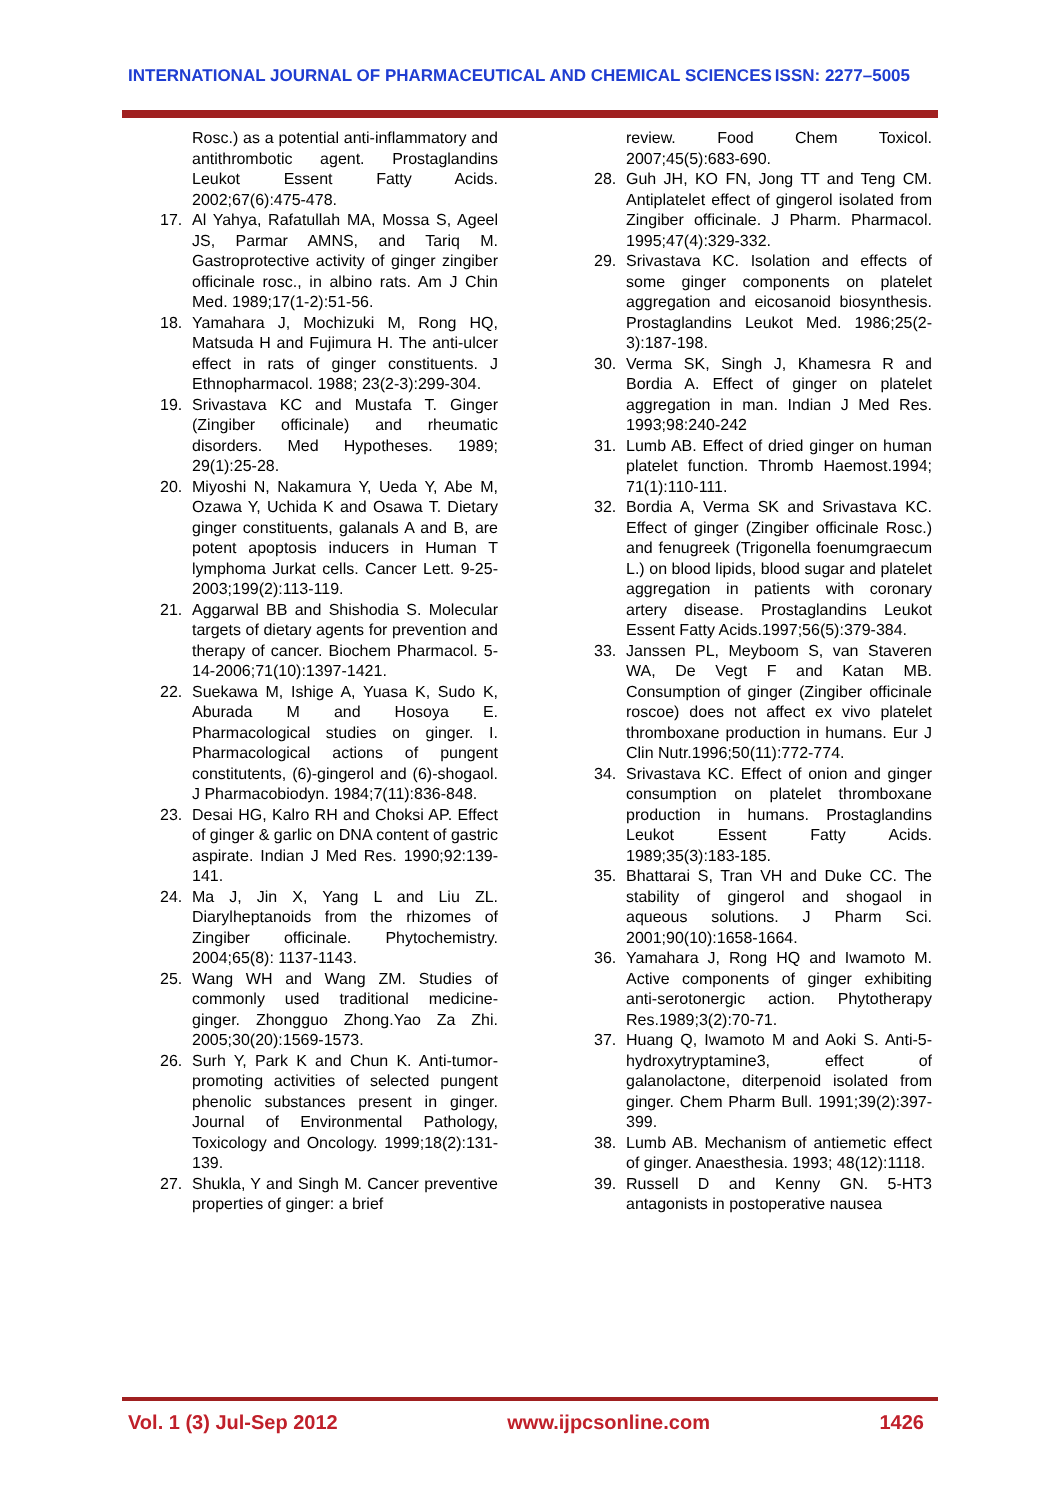INTERNATIONAL JOURNAL OF PHARMACEUTICAL AND CHEMICAL SCIENCES ISSN: 2277–5005
Rosc.) as a potential anti-inflammatory and antithrombotic agent. Prostaglandins Leukot Essent Fatty Acids. 2002;67(6):475-478.
17. Al Yahya, Rafatullah MA, Mossa S, Ageel JS, Parmar AMNS, and Tariq M. Gastroprotective activity of ginger zingiber officinale rosc., in albino rats. Am J Chin Med. 1989;17(1-2):51-56.
18. Yamahara J, Mochizuki M, Rong HQ, Matsuda H and Fujimura H. The anti-ulcer effect in rats of ginger constituents. J Ethnopharmacol. 1988; 23(2-3):299-304.
19. Srivastava KC and Mustafa T. Ginger (Zingiber officinale) and rheumatic disorders. Med Hypotheses. 1989; 29(1):25-28.
20. Miyoshi N, Nakamura Y, Ueda Y, Abe M, Ozawa Y, Uchida K and Osawa T. Dietary ginger constituents, galanals A and B, are potent apoptosis inducers in Human T lymphoma Jurkat cells. Cancer Lett. 9-25-2003;199(2):113-119.
21. Aggarwal BB and Shishodia S. Molecular targets of dietary agents for prevention and therapy of cancer. Biochem Pharmacol. 5-14-2006;71(10):1397-1421.
22. Suekawa M, Ishige A, Yuasa K, Sudo K, Aburada M and Hosoya E. Pharmacological studies on ginger. I. Pharmacological actions of pungent constitutents, (6)-gingerol and (6)-shogaol. J Pharmacobiodyn. 1984;7(11):836-848.
23. Desai HG, Kalro RH and Choksi AP. Effect of ginger & garlic on DNA content of gastric aspirate. Indian J Med Res. 1990;92:139-141.
24. Ma J, Jin X, Yang L and Liu ZL. Diarylheptanoids from the rhizomes of Zingiber officinale. Phytochemistry. 2004;65(8): 1137-1143.
25. Wang WH and Wang ZM. Studies of commonly used traditional medicine-ginger. Zhongguo Zhong.Yao Za Zhi. 2005;30(20):1569-1573.
26. Surh Y, Park K and Chun K. Anti-tumor-promoting activities of selected pungent phenolic substances present in ginger. Journal of Environmental Pathology, Toxicology and Oncology. 1999;18(2):131-139.
27. Shukla, Y and Singh M. Cancer preventive properties of ginger: a brief
review. Food Chem Toxicol. 2007;45(5):683-690.
28. Guh JH, KO FN, Jong TT and Teng CM. Antiplatelet effect of gingerol isolated from Zingiber officinale. J Pharm. Pharmacol. 1995;47(4):329-332.
29. Srivastava KC. Isolation and effects of some ginger components on platelet aggregation and eicosanoid biosynthesis. Prostaglandins Leukot Med. 1986;25(2-3):187-198.
30. Verma SK, Singh J, Khamesra R and Bordia A. Effect of ginger on platelet aggregation in man. Indian J Med Res. 1993;98:240-242
31. Lumb AB. Effect of dried ginger on human platelet function. Thromb Haemost.1994; 71(1):110-111.
32. Bordia A, Verma SK and Srivastava KC. Effect of ginger (Zingiber officinale Rosc.) and fenugreek (Trigonella foenumgraecum L.) on blood lipids, blood sugar and platelet aggregation in patients with coronary artery disease. Prostaglandins Leukot Essent Fatty Acids.1997;56(5):379-384.
33. Janssen PL, Meyboom S, van Staveren WA, De Vegt F and Katan MB. Consumption of ginger (Zingiber officinale roscoe) does not affect ex vivo platelet thromboxane production in humans. Eur J Clin Nutr.1996;50(11):772-774.
34. Srivastava KC. Effect of onion and ginger consumption on platelet thromboxane production in humans. Prostaglandins Leukot Essent Fatty Acids. 1989;35(3):183-185.
35. Bhattarai S, Tran VH and Duke CC. The stability of gingerol and shogaol in aqueous solutions. J Pharm Sci. 2001;90(10):1658-1664.
36. Yamahara J, Rong HQ and Iwamoto M. Active components of ginger exhibiting anti-serotonergic action. Phytotherapy Res.1989;3(2):70-71.
37. Huang Q, Iwamoto M and Aoki S. Anti-5-hydroxytryptamine3, effect of galanolactone, diterpenoid isolated from ginger. Chem Pharm Bull. 1991;39(2):397-399.
38. Lumb AB. Mechanism of antiemetic effect of ginger. Anaesthesia. 1993; 48(12):1118.
39. Russell D and Kenny GN. 5-HT3 antagonists in postoperative nausea
Vol. 1 (3) Jul-Sep 2012 www.ijpcsonline.com 1426